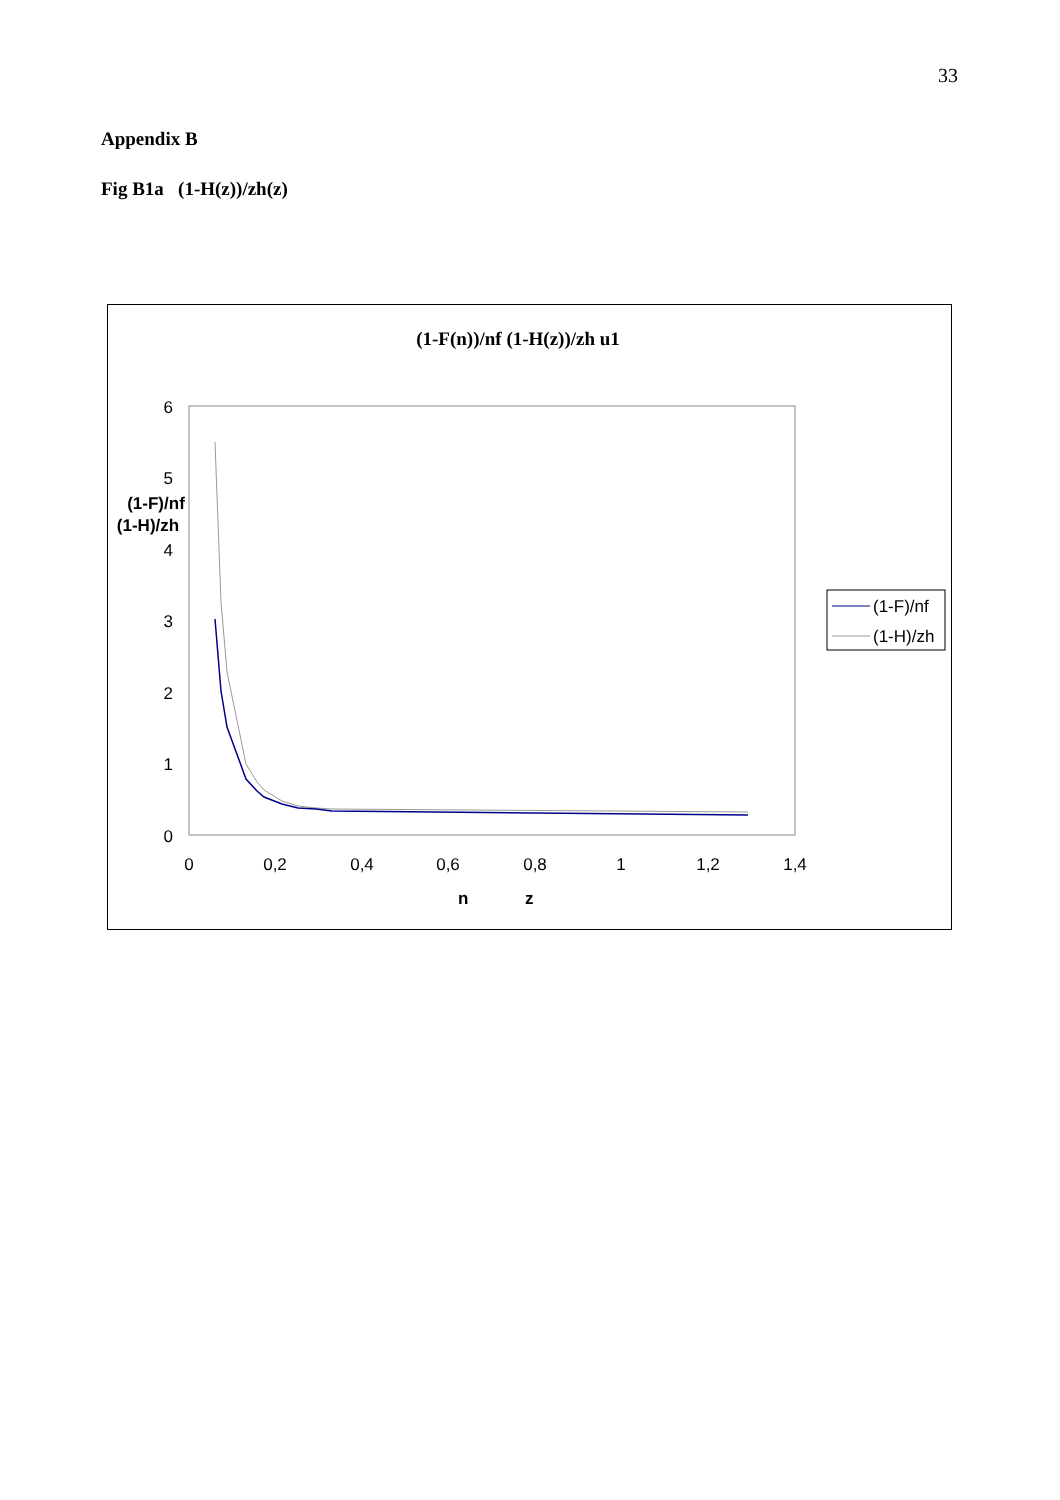33
Appendix B
Fig B1a (1-H(z))/zh(z)
(1-F(n))/nf (1-H(z))/zh u1
6
5
4
3
2
1
0
0
0,2
0,4
0,6
0,8
1
1,2
1,4
(1-F)/nf
(1-H)/zh
n
z
(1-F)/nf
(1-H)/zh